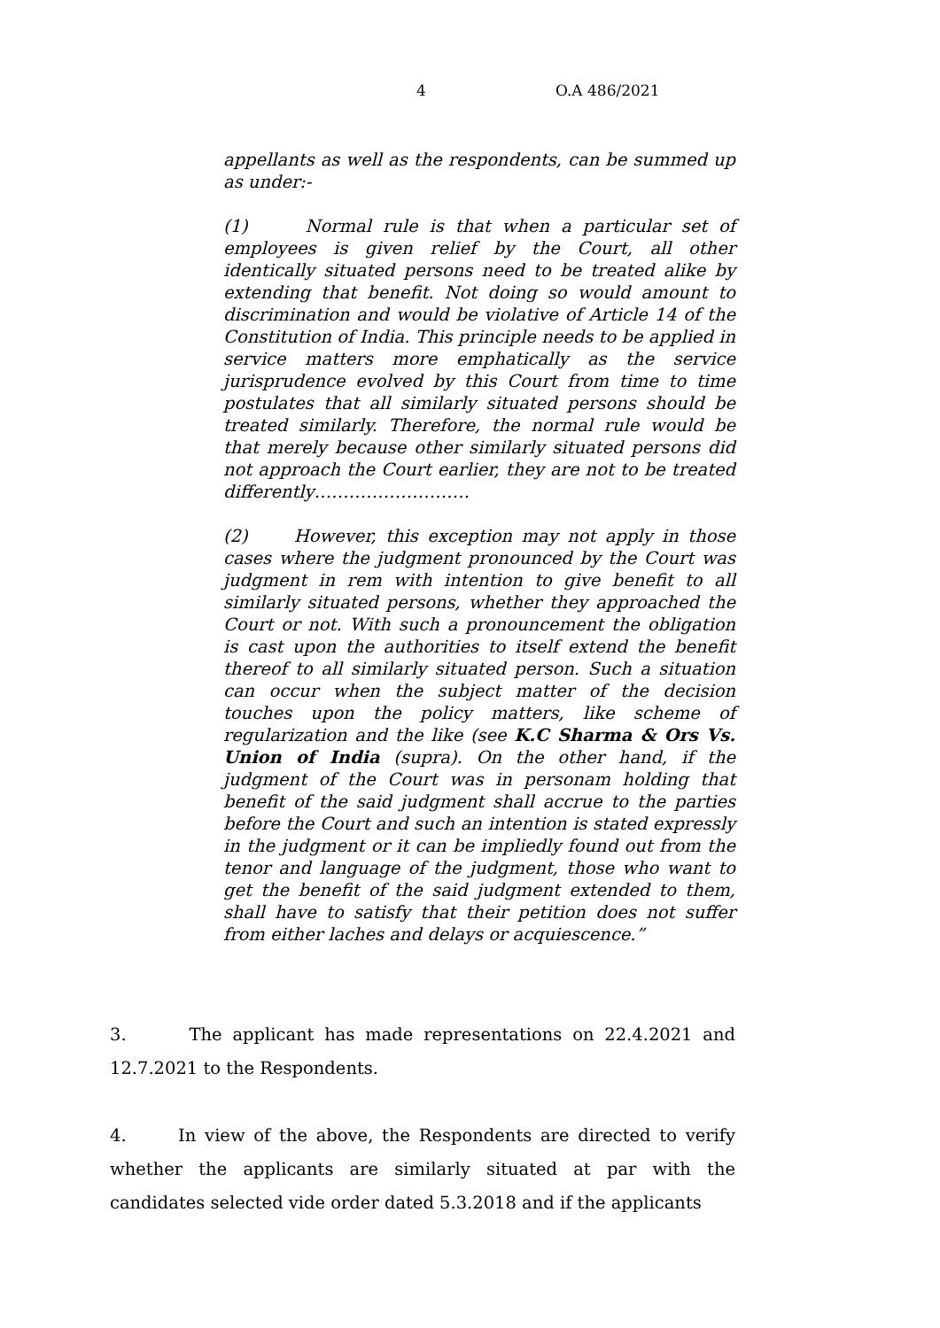4 O.A 486/2021
appellants as well as the respondents, can be summed up as under:-
(1) Normal rule is that when a particular set of employees is given relief by the Court, all other identically situated persons need to be treated alike by extending that benefit. Not doing so would amount to discrimination and would be violative of Article 14 of the Constitution of India. This principle needs to be applied in service matters more emphatically as the service jurisprudence evolved by this Court from time to time postulates that all similarly situated persons should be treated similarly. Therefore, the normal rule would be that merely because other similarly situated persons did not approach the Court earlier, they are not to be treated differently………………………
(2) However, this exception may not apply in those cases where the judgment pronounced by the Court was judgment in rem with intention to give benefit to all similarly situated persons, whether they approached the Court or not. With such a pronouncement the obligation is cast upon the authorities to itself extend the benefit thereof to all similarly situated person. Such a situation can occur when the subject matter of the decision touches upon the policy matters, like scheme of regularization and the like (see K.C Sharma & Ors Vs. Union of India (supra). On the other hand, if the judgment of the Court was in personam holding that benefit of the said judgment shall accrue to the parties before the Court and such an intention is stated expressly in the judgment or it can be impliedly found out from the tenor and language of the judgment, those who want to get the benefit of the said judgment extended to them, shall have to satisfy that their petition does not suffer from either laches and delays or acquiescence.”
3. The applicant has made representations on 22.4.2021 and 12.7.2021 to the Respondents.
4. In view of the above, the Respondents are directed to verify whether the applicants are similarly situated at par with the candidates selected vide order dated 5.3.2018 and if the applicants